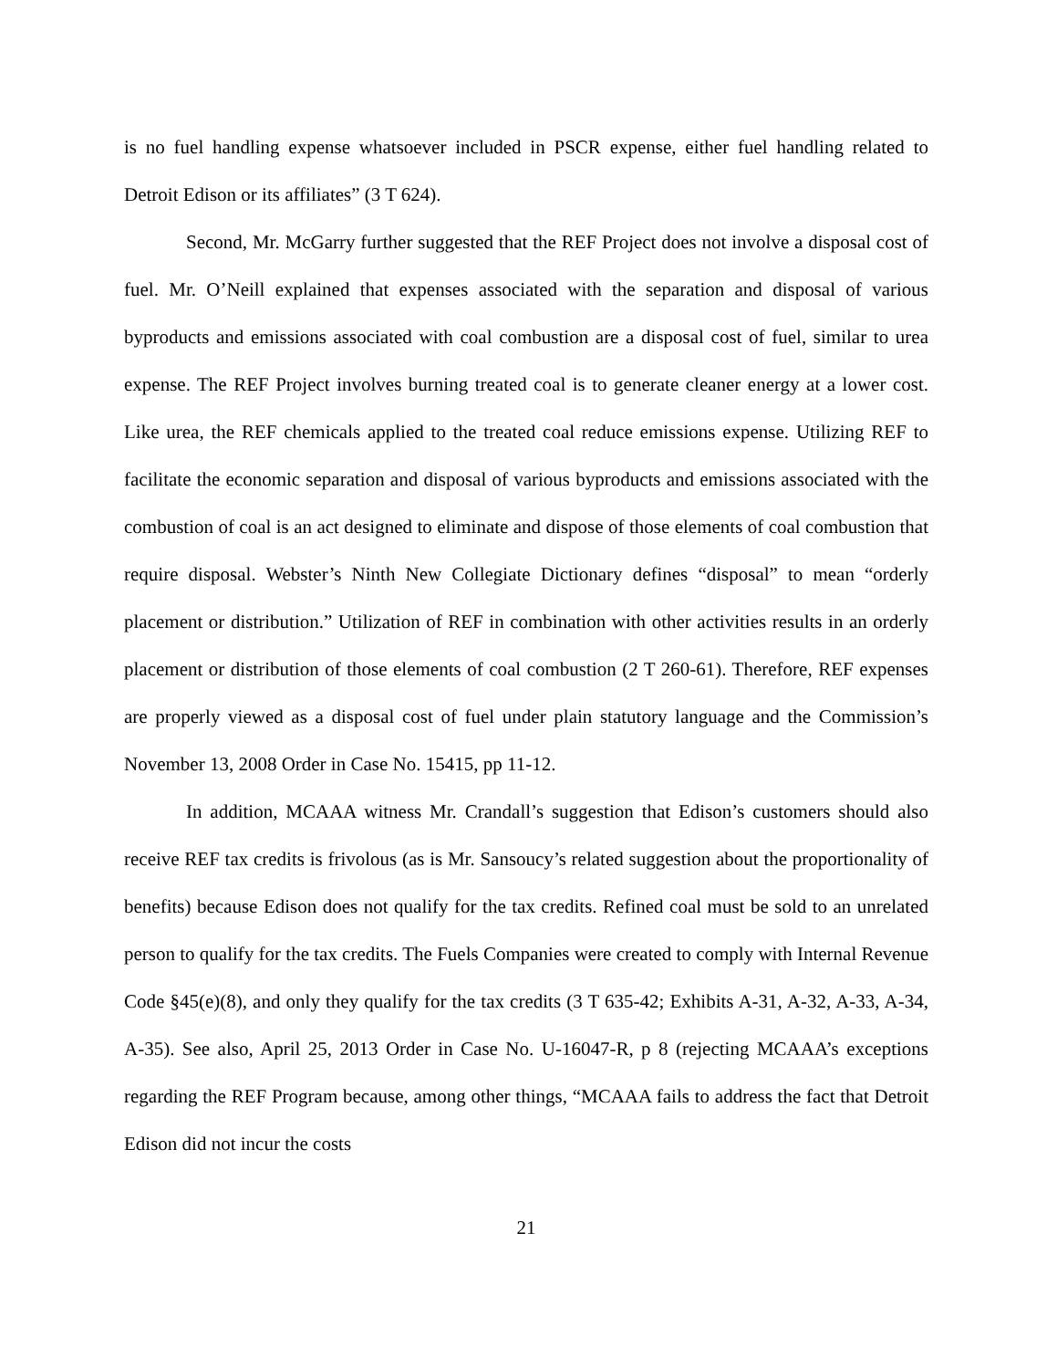is no fuel handling expense whatsoever included in PSCR expense, either fuel handling related to Detroit Edison or its affiliates” (3 T 624).
Second, Mr. McGarry further suggested that the REF Project does not involve a disposal cost of fuel. Mr. O’Neill explained that expenses associated with the separation and disposal of various byproducts and emissions associated with coal combustion are a disposal cost of fuel, similar to urea expense. The REF Project involves burning treated coal is to generate cleaner energy at a lower cost. Like urea, the REF chemicals applied to the treated coal reduce emissions expense. Utilizing REF to facilitate the economic separation and disposal of various byproducts and emissions associated with the combustion of coal is an act designed to eliminate and dispose of those elements of coal combustion that require disposal. Webster’s Ninth New Collegiate Dictionary defines “disposal” to mean “orderly placement or distribution.” Utilization of REF in combination with other activities results in an orderly placement or distribution of those elements of coal combustion (2 T 260-61). Therefore, REF expenses are properly viewed as a disposal cost of fuel under plain statutory language and the Commission’s November 13, 2008 Order in Case No. 15415, pp 11-12.
In addition, MCAAA witness Mr. Crandall’s suggestion that Edison’s customers should also receive REF tax credits is frivolous (as is Mr. Sansoucy’s related suggestion about the proportionality of benefits) because Edison does not qualify for the tax credits. Refined coal must be sold to an unrelated person to qualify for the tax credits. The Fuels Companies were created to comply with Internal Revenue Code §45(e)(8), and only they qualify for the tax credits (3 T 635-42; Exhibits A-31, A-32, A-33, A-34, A-35). See also, April 25, 2013 Order in Case No. U-16047-R, p 8 (rejecting MCAAA’s exceptions regarding the REF Program because, among other things, “MCAAA fails to address the fact that Detroit Edison did not incur the costs
21